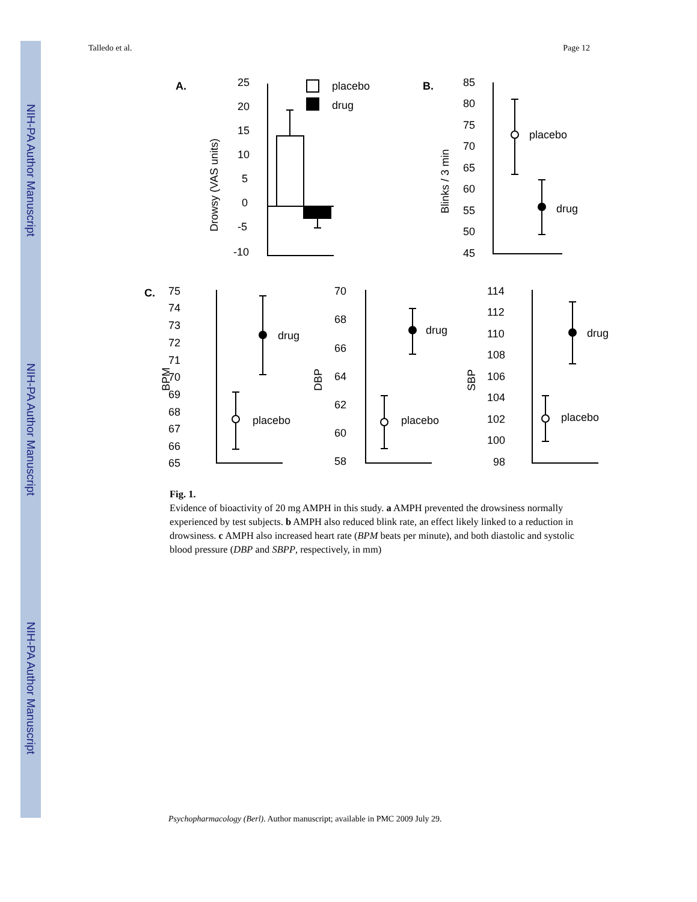NIH-PA Author Manuscript
NIH-PA Author Manuscript
NIH-PA Author Manuscript
Talledo et al. Page 12
A.
25
20
15
10
5
0
-5
-10
Drowsy (VAS units)
placebo
drug
B.
85
80
75
70
65
60
55
50
45
Blinks / 3 min
placebo
drug
C.
75
74
73
72
71
70
69
68
67
66
65
BPM
drug
placebo
70
68
66
64
62
60
58
DBP
drug
placebo
114
112
110
108
106
104
102
100
98
SBP
drug
placebo
Fig. 1.
Evidence of bioactivity of 20 mg AMPH in this study. a AMPH prevented the drowsiness normally experienced by test subjects. b AMPH also reduced blink rate, an effect likely linked to a reduction in drowsiness. c AMPH also increased heart rate (BPM beats per minute), and both diastolic and systolic blood pressure (DBP and SBPP, respectively, in mm)
Psychopharmacology (Berl). Author manuscript; available in PMC 2009 July 29.